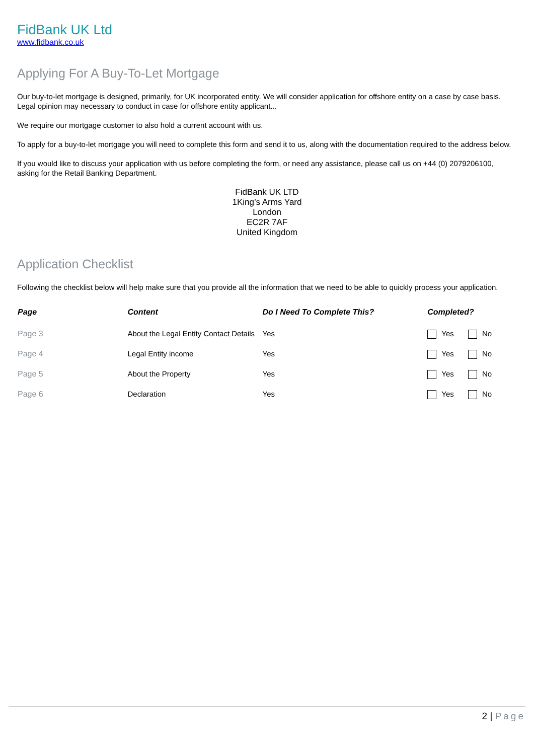FidBank UK Ltd
www.fidbank.co.uk
Applying For A Buy-To-Let Mortgage
Our buy-to-let mortgage is designed, primarily, for UK incorporated entity. We will consider application for offshore entity on a case by case basis. Legal opinion may necessary to conduct in case for offshore entity applicant...
We require our mortgage customer to also hold a current account with us.
To apply for a buy-to-let mortgage you will need to complete this form and send it to us, along with the documentation required to the address below.
If you would like to discuss your application with us before completing the form, or need any assistance, please call us on +44 (0) 2079206100, asking for the Retail Banking Department.
FidBank UK LTD
1King’s Arms Yard
London
EC2R 7AF
United Kingdom
Application Checklist
Following the checklist below will help make sure that you provide all the information that we need to be able to quickly process your application.
| Page | Content | Do I Need To Complete This? | Completed? |
| --- | --- | --- | --- |
| Page 3 | About the Legal Entity Contact Details | Yes | Yes No |
| Page 4 | Legal Entity income | Yes | Yes No |
| Page 5 | About the Property | Yes | Yes No |
| Page 6 | Declaration | Yes | Yes No |
2 | Page